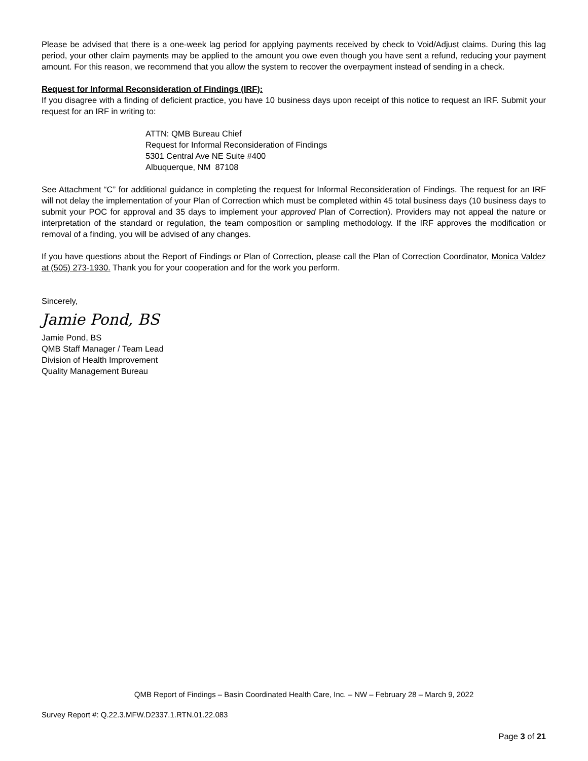Please be advised that there is a one-week lag period for applying payments received by check to Void/Adjust claims. During this lag period, your other claim payments may be applied to the amount you owe even though you have sent a refund, reducing your payment amount. For this reason, we recommend that you allow the system to recover the overpayment instead of sending in a check.
Request for Informal Reconsideration of Findings (IRF):
If you disagree with a finding of deficient practice, you have 10 business days upon receipt of this notice to request an IRF. Submit your request for an IRF in writing to:
ATTN: QMB Bureau Chief
Request for Informal Reconsideration of Findings
5301 Central Ave NE Suite #400
Albuquerque, NM 87108
See Attachment “C” for additional guidance in completing the request for Informal Reconsideration of Findings. The request for an IRF will not delay the implementation of your Plan of Correction which must be completed within 45 total business days (10 business days to submit your POC for approval and 35 days to implement your approved Plan of Correction). Providers may not appeal the nature or interpretation of the standard or regulation, the team composition or sampling methodology. If the IRF approves the modification or removal of a finding, you will be advised of any changes.
If you have questions about the Report of Findings or Plan of Correction, please call the Plan of Correction Coordinator, Monica Valdez at (505) 273-1930. Thank you for your cooperation and for the work you perform.
Sincerely,
Jamie Pond, BS
Jamie Pond, BS
QMB Staff Manager / Team Lead
Division of Health Improvement
Quality Management Bureau
QMB Report of Findings – Basin Coordinated Health Care, Inc. – NW – February 28 – March 9, 2022
Survey Report #: Q.22.3.MFW.D2337.1.RTN.01.22.083
Page 3 of 21